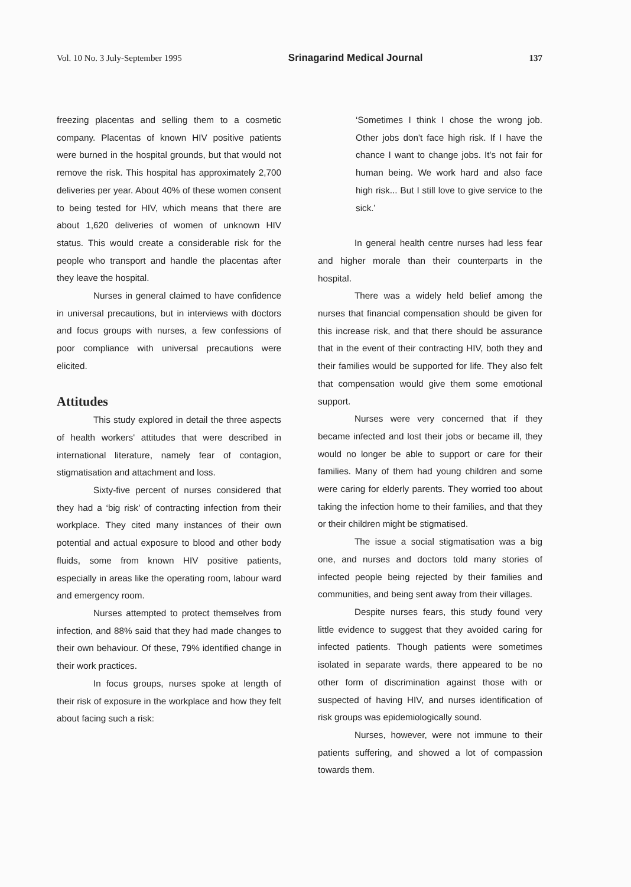Vol. 10 No. 3 July-September 1995 Srinagarind Medical Journal 137
freezing placentas and selling them to a cosmetic company. Placentas of known HIV positive patients were burned in the hospital grounds, but that would not remove the risk. This hospital has approximately 2,700 deliveries per year. About 40% of these women consent to being tested for HIV, which means that there are about 1,620 deliveries of women of unknown HIV status. This would create a considerable risk for the people who transport and handle the placentas after they leave the hospital.
Nurses in general claimed to have confidence in universal precautions, but in interviews with doctors and focus groups with nurses, a few confessions of poor compliance with universal precautions were elicited.
Attitudes
This study explored in detail the three aspects of health workers' attitudes that were described in international literature, namely fear of contagion, stigmatisation and attachment and loss.
Sixty-five percent of nurses considered that they had a ‘big risk’ of contracting infection from their workplace. They cited many instances of their own potential and actual exposure to blood and other body fluids, some from known HIV positive patients, especially in areas like the operating room, labour ward and emergency room.
Nurses attempted to protect themselves from infection, and 88% said that they had made changes to their own behaviour. Of these, 79% identified change in their work practices.
In focus groups, nurses spoke at length of their risk of exposure in the workplace and how they felt about facing such a risk:
‘Sometimes I think I chose the wrong job. Other jobs don't face high risk. If I have the chance I want to change jobs. It's not fair for human being. We work hard and also face high risk... But I still love to give service to the sick.’
In general health centre nurses had less fear and higher morale than their counterparts in the hospital.
There was a widely held belief among the nurses that financial compensation should be given for this increase risk, and that there should be assurance that in the event of their contracting HIV, both they and their families would be supported for life. They also felt that compensation would give them some emotional support.
Nurses were very concerned that if they became infected and lost their jobs or became ill, they would no longer be able to support or care for their families. Many of them had young children and some were caring for elderly parents. They worried too about taking the infection home to their families, and that they or their children might be stigmatised.
The issue a social stigmatisation was a big one, and nurses and doctors told many stories of infected people being rejected by their families and communities, and being sent away from their villages.
Despite nurses fears, this study found very little evidence to suggest that they avoided caring for infected patients. Though patients were sometimes isolated in separate wards, there appeared to be no other form of discrimination against those with or suspected of having HIV, and nurses identification of risk groups was epidemiologically sound.
Nurses, however, were not immune to their patients suffering, and showed a lot of compassion towards them.